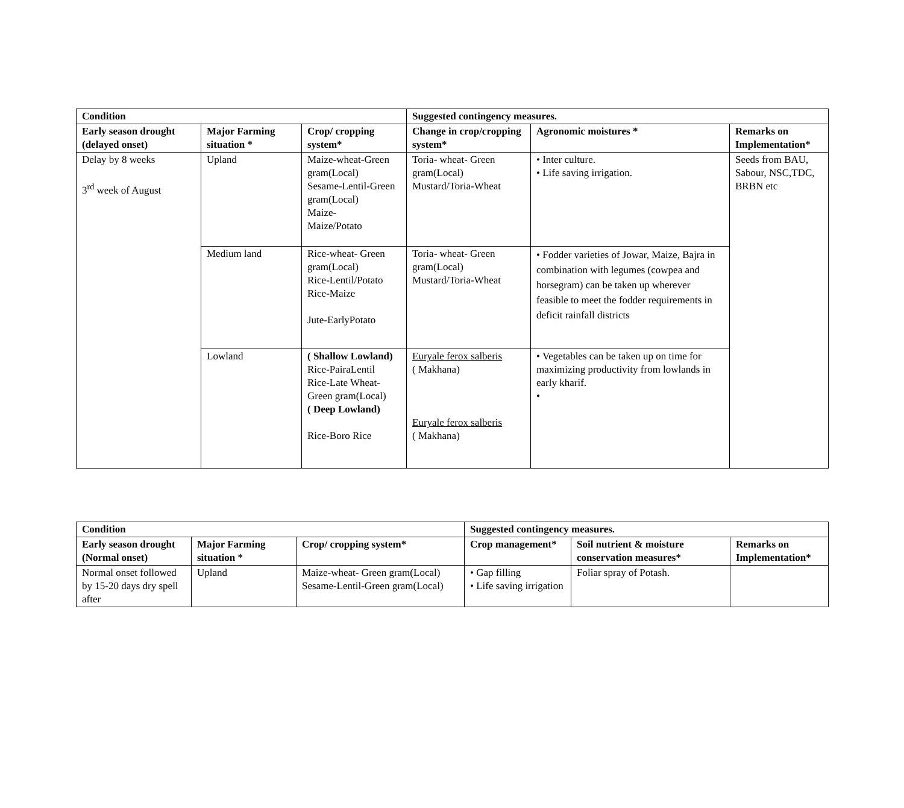| Condition | | | Suggested contingency measures. | | |
| --- | --- | --- | --- | --- | --- |
| Early season drought (delayed onset) | Major Farming situation * | Crop/ cropping system* | Change in crop/cropping system* | Agronomic moistures * | Remarks on Implementation* |
| Delay by 8 weeks 3<sup>rd</sup> week of August | Upland | Maize-wheat-Green gram(Local) Sesame-Lentil-Green gram(Local) Maize- Maize/Potato | Toria- wheat- Green gram(Local) Mustard/Toria-Wheat | • Inter culture. • Life saving irrigation. | Seeds from BAU, Sabour, NSC,TDC, BRBN etc |
| | Medium land | Rice-wheat- Green gram(Local) Rice-Lentil/Potato Rice-Maize Jute-EarlyPotato | Toria- wheat- Green gram(Local) Mustard/Toria-Wheat | • Fodder varieties of Jowar, Maize, Bajra in combination with legumes (cowpea and horsegram) can be taken up wherever feasible to meet the fodder requirements in deficit rainfall districts | |
| | Lowland | ( Shallow Lowland) Rice-PairaLentil Rice-Late Wheat-Green gram(Local) ( Deep Lowland) Rice-Boro Rice | Euryale ferox salberis ( Makhana) Euryale ferox salberis ( Makhana) | • Vegetables can be taken up on time for maximizing productivity from lowlands in early kharif. • | |
| Condition | | | Suggested contingency measures. | | |
| --- | --- | --- | --- | --- | --- |
| Early season drought (Normal onset) | Major Farming situation * | Crop/ cropping system* | Crop management* | Soil nutrient & moisture conservation measures* | Remarks on Implementation* |
| Normal onset followed by 15-20 days dry spell after | Upland | Maize-wheat- Green gram(Local) Sesame-Lentil-Green gram(Local) | • Gap filling • Life saving irrigation | Foliar spray of Potash. | |